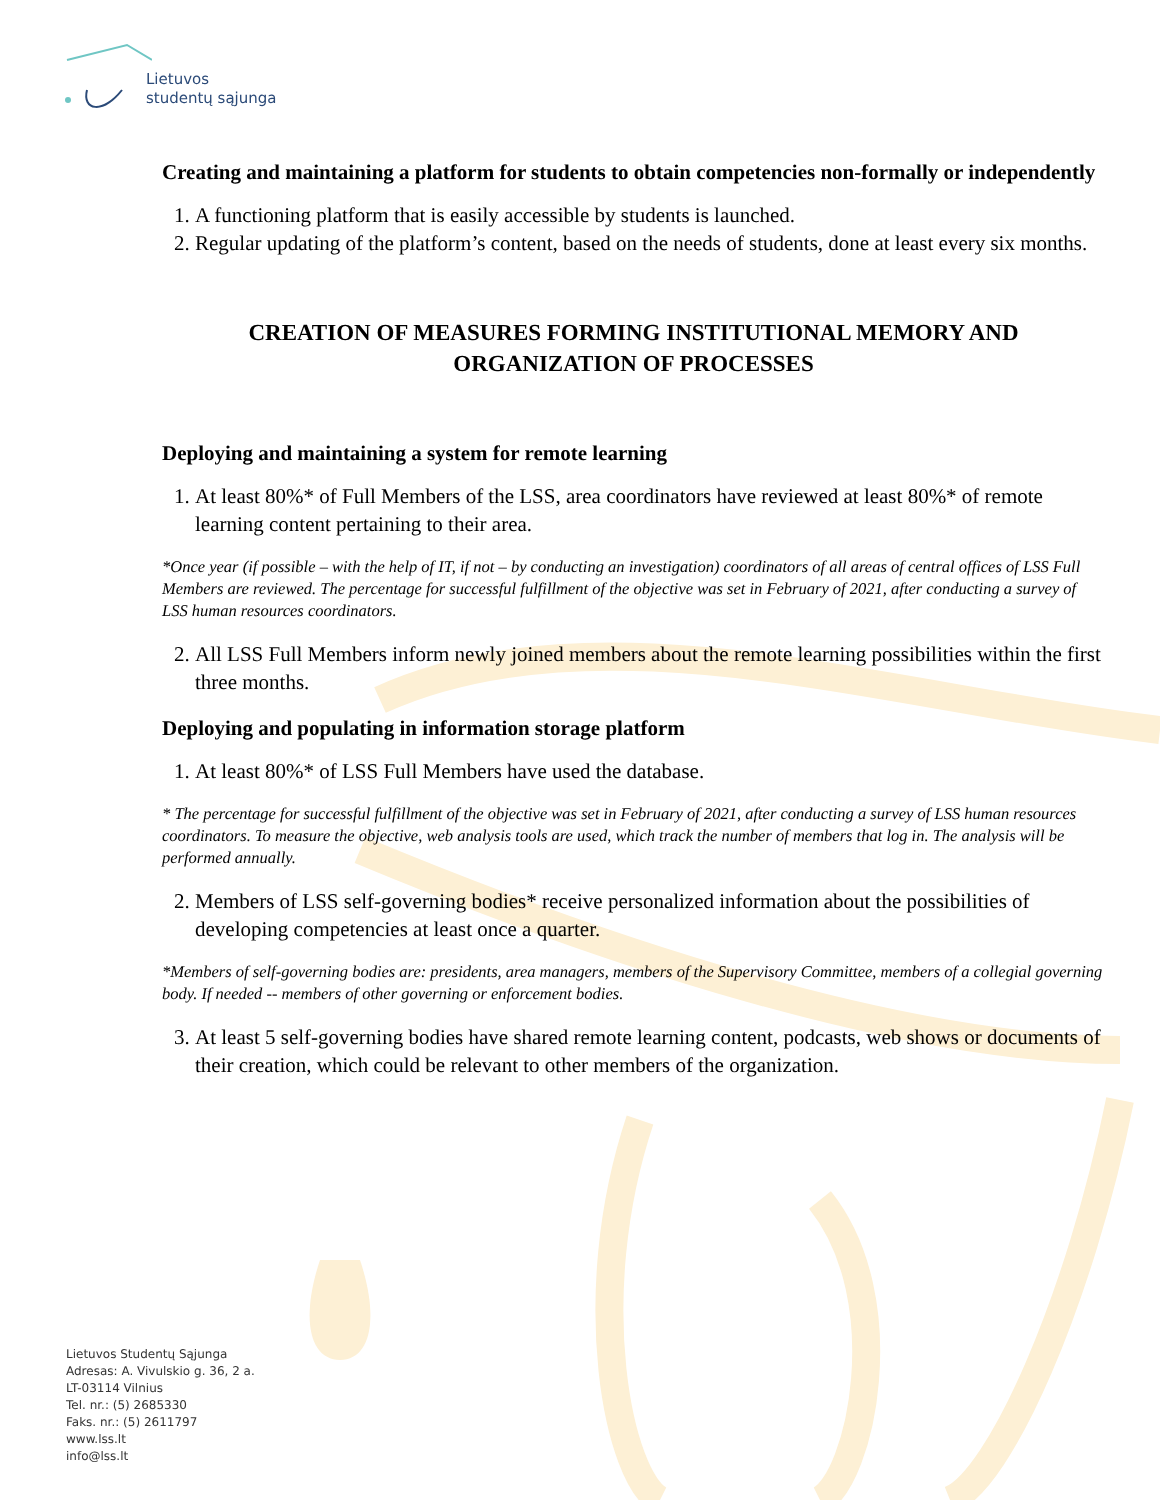Lietuvos
studentų sąjunga
Creating and maintaining a platform for students to obtain competencies non-formally or independently
1. A functioning platform that is easily accessible by students is launched.
2. Regular updating of the platform’s content, based on the needs of students, done at least every six months.
CREATION OF MEASURES FORMING INSTITUTIONAL MEMORY AND ORGANIZATION OF PROCESSES
Deploying and maintaining a system for remote learning
1. At least 80%* of Full Members of the LSS, area coordinators have reviewed at least 80%* of remote learning content pertaining to their area.
*Once year (if possible – with the help of IT, if not – by conducting an investigation) coordinators of all areas of central offices of LSS Full Members are reviewed. The percentage for successful fulfillment of the objective was set in February of 2021, after conducting a survey of LSS human resources coordinators.
2. All LSS Full Members inform newly joined members about the remote learning possibilities within the first three months.
Deploying and populating in information storage platform
1. At least 80%* of LSS Full Members have used the database.
* The percentage for successful fulfillment of the objective was set in February of 2021, after conducting a survey of LSS human resources coordinators. To measure the objective, web analysis tools are used, which track the number of members that log in. The analysis will be performed annually.
2. Members of LSS self-governing bodies* receive personalized information about the possibilities of developing competencies at least once a quarter.
*Members of self-governing bodies are: presidents, area managers, members of the Supervisory Committee, members of a collegial governing body. If needed -- members of other governing or enforcement bodies.
3. At least 5 self-governing bodies have shared remote learning content, podcasts, web shows or documents of their creation, which could be relevant to other members of the organization.
Lietuvos Studentų Sąjunga
Adresas: A. Vivulskio g. 36, 2 a.
LT-03114 Vilnius
Tel. nr.: (5) 2685330
Faks. nr.: (5) 2611797
www.lss.lt
info@lss.lt